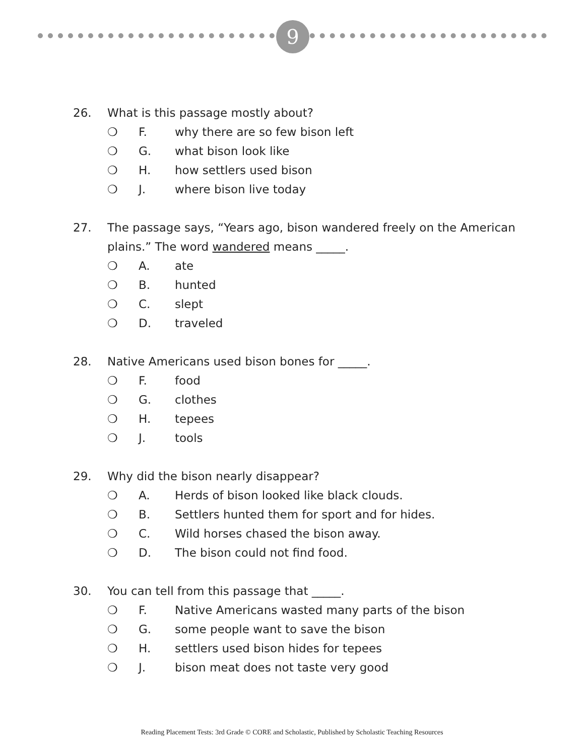9
26. What is this passage mostly about?
❍ F. why there are so few bison left
❍ G. what bison look like
❍ H. how settlers used bison
❍ J. where bison live today
27. The passage says, “Years ago, bison wandered freely on the American plains.” The word wandered means _____.
❍ A. ate
❍ B. hunted
❍ C. slept
❍ D. traveled
28. Native Americans used bison bones for _____.
❍ F. food
❍ G. clothes
❍ H. tepees
❍ J. tools
29. Why did the bison nearly disappear?
❍ A. Herds of bison looked like black clouds.
❍ B. Settlers hunted them for sport and for hides.
❍ C. Wild horses chased the bison away.
❍ D. The bison could not find food.
30. You can tell from this passage that _____.
❍ F. Native Americans wasted many parts of the bison
❍ G. some people want to save the bison
❍ H. settlers used bison hides for tepees
❍ J. bison meat does not taste very good
Reading Placement Tests: 3rd Grade © CORE and Scholastic, Published by Scholastic Teaching Resources